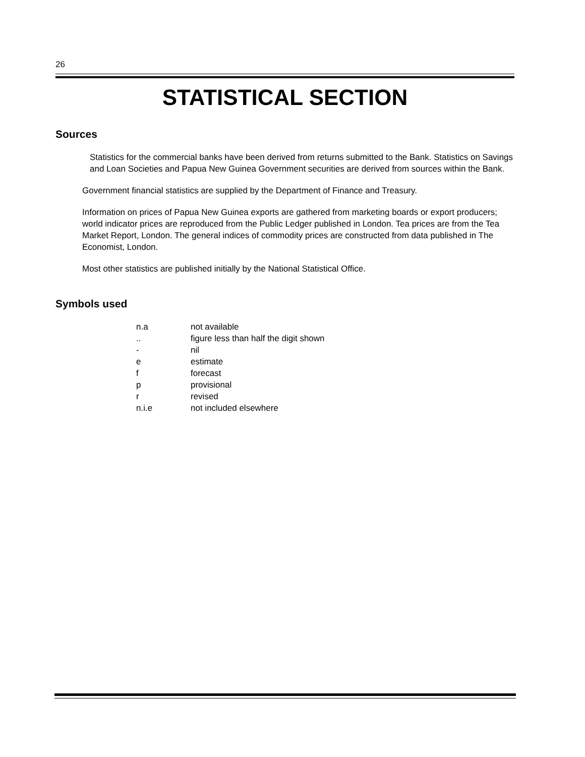26
STATISTICAL SECTION
Sources
Statistics for the commercial banks have been derived from returns submitted to the Bank. Statistics on Savings and Loan Societies and Papua New Guinea Government securities are derived from sources within the Bank.
Government financial statistics are supplied by the Department of Finance and Treasury.
Information on prices of Papua New Guinea exports are gathered from marketing boards or export producers; world indicator prices are reproduced from the Public Ledger published in London. Tea prices are from the Tea Market Report, London. The general indices of commodity prices are constructed from data published in The Economist, London.
Most other statistics are published initially by the National Statistical Office.
Symbols used
| n.a | not available |
| .. | figure less than half the digit shown |
| - | nil |
| e | estimate |
| f | forecast |
| p | provisional |
| r | revised |
| n.i.e | not included elsewhere |